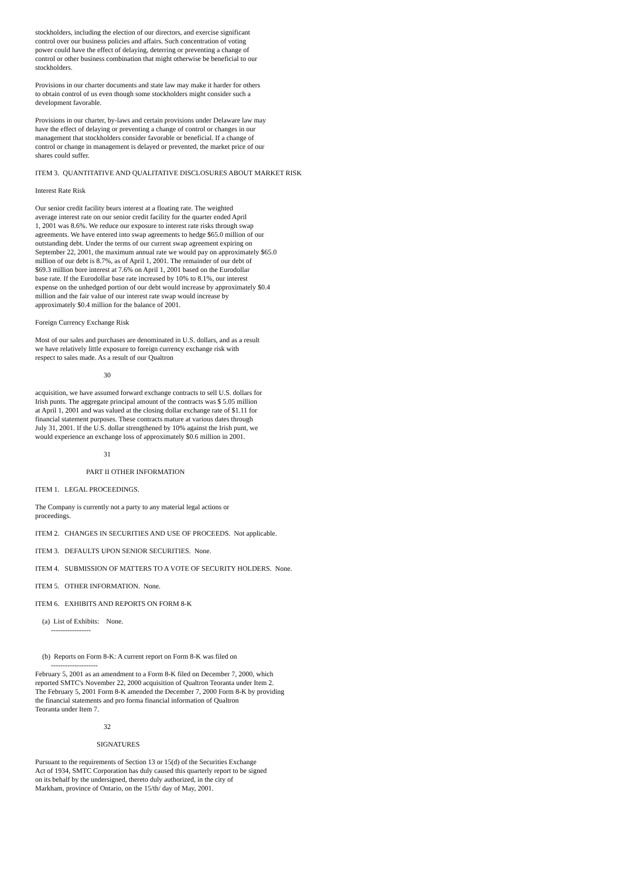stockholders, including the election of our directors, and exercise significant control over our business policies and affairs. Such concentration of voting power could have the effect of delaying, deterring or preventing a change of control or other business combination that might otherwise be beneficial to our stockholders.
Provisions in our charter documents and state law may make it harder for others to obtain control of us even though some stockholders might consider such a development favorable.
Provisions in our charter, by-laws and certain provisions under Delaware law may have the effect of delaying or preventing a change of control or changes in our management that stockholders consider favorable or beneficial. If a change of control or change in management is delayed or prevented, the market price of our shares could suffer.
ITEM 3. QUANTITATIVE AND QUALITATIVE DISCLOSURES ABOUT MARKET RISK
Interest Rate Risk
Our senior credit facility bears interest at a floating rate. The weighted average interest rate on our senior credit facility for the quarter ended April 1, 2001 was 8.6%. We reduce our exposure to interest rate risks through swap agreements. We have entered into swap agreements to hedge $65.0 million of our outstanding debt. Under the terms of our current swap agreement expiring on September 22, 2001, the maximum annual rate we would pay on approximately $65.0 million of our debt is 8.7%, as of April 1, 2001. The remainder of our debt of $69.3 million bore interest at 7.6% on April 1, 2001 based on the Eurodollar base rate. If the Eurodollar base rate increased by 10% to 8.1%, our interest expense on the unhedged portion of our debt would increase by approximately $0.4 million and the fair value of our interest rate swap would increase by approximately $0.4 million for the balance of 2001.
Foreign Currency Exchange Risk
Most of our sales and purchases are denominated in U.S. dollars, and as a result we have relatively little exposure to foreign currency exchange risk with respect to sales made. As a result of our Qualtron
30
acquisition, we have assumed forward exchange contracts to sell U.S. dollars for Irish punts. The aggregate principal amount of the contracts was $ 5.05 million at April 1, 2001 and was valued at the closing dollar exchange rate of $1.11 for financial statement purposes. These contracts mature at various dates through July 31, 2001. If the U.S. dollar strengthened by 10% against the Irish punt, we would experience an exchange loss of approximately $0.6 million in 2001.
31
PART II OTHER INFORMATION
ITEM 1. LEGAL PROCEEDINGS.
The Company is currently not a party to any material legal actions or proceedings.
ITEM 2. CHANGES IN SECURITIES AND USE OF PROCEEDS. Not applicable.
ITEM 3. DEFAULTS UPON SENIOR SECURITIES. None.
ITEM 4. SUBMISSION OF MATTERS TO A VOTE OF SECURITY HOLDERS. None.
ITEM 5. OTHER INFORMATION. None.
ITEM 6. EXHIBITS AND REPORTS ON FORM 8-K
(a) List of Exhibits: None. -----------------
(b) Reports on Form 8-K: A current report on Form 8-K was filed on -------------------- February 5, 2001 as an amendment to a Form 8-K filed on December 7, 2000, which reported SMTC's November 22, 2000 acquisition of Qualtron Teoranta under Item 2. The February 5, 2001 Form 8-K amended the December 7, 2000 Form 8-K by providing the financial statements and pro forma financial information of Qualtron Teoranta under Item 7.
32
SIGNATURES
Pursuant to the requirements of Section 13 or 15(d) of the Securities Exchange Act of 1934, SMTC Corporation has duly caused this quarterly report to be signed on its behalf by the undersigned, thereto duly authorized, in the city of Markham, province of Ontario, on the 15/th/ day of May, 2001.